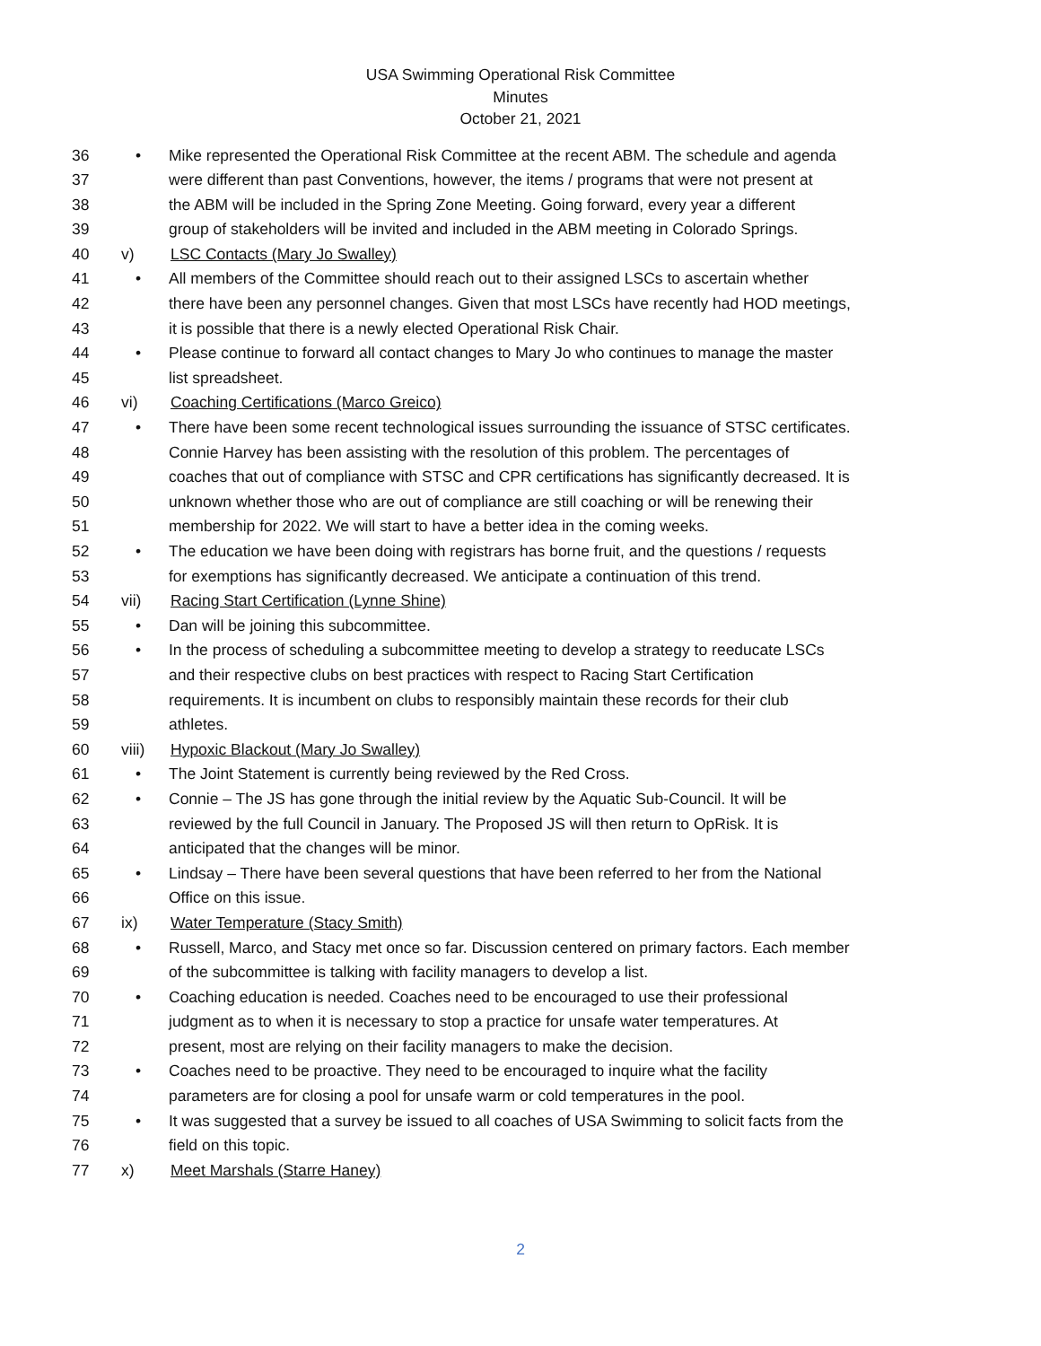USA Swimming Operational Risk Committee
Minutes
October 21, 2021
36 • Mike represented the Operational Risk Committee at the recent ABM. The schedule and agenda
37 were different than past Conventions, however, the items / programs that were not present at
38 the ABM will be included in the Spring Zone Meeting. Going forward, every year a different
39 group of stakeholders will be invited and included in the ABM meeting in Colorado Springs.
40 v) LSC Contacts (Mary Jo Swalley)
41 • All members of the Committee should reach out to their assigned LSCs to ascertain whether
42 there have been any personnel changes. Given that most LSCs have recently had HOD meetings,
43 it is possible that there is a newly elected Operational Risk Chair.
44 • Please continue to forward all contact changes to Mary Jo who continues to manage the master
45 list spreadsheet.
46 vi) Coaching Certifications (Marco Greico)
47 • There have been some recent technological issues surrounding the issuance of STSC certificates.
48 Connie Harvey has been assisting with the resolution of this problem. The percentages of
49 coaches that out of compliance with STSC and CPR certifications has significantly decreased. It is
50 unknown whether those who are out of compliance are still coaching or will be renewing their
51 membership for 2022. We will start to have a better idea in the coming weeks.
52 • The education we have been doing with registrars has borne fruit, and the questions / requests
53 for exemptions has significantly decreased. We anticipate a continuation of this trend.
54 vii) Racing Start Certification (Lynne Shine)
55 • Dan will be joining this subcommittee.
56 • In the process of scheduling a subcommittee meeting to develop a strategy to reeducate LSCs
57 and their respective clubs on best practices with respect to Racing Start Certification
58 requirements. It is incumbent on clubs to responsibly maintain these records for their club
59 athletes.
60 viii) Hypoxic Blackout (Mary Jo Swalley)
61 • The Joint Statement is currently being reviewed by the Red Cross.
62 • Connie – The JS has gone through the initial review by the Aquatic Sub-Council. It will be
63 reviewed by the full Council in January. The Proposed JS will then return to OpRisk. It is
64 anticipated that the changes will be minor.
65 • Lindsay – There have been several questions that have been referred to her from the National
66 Office on this issue.
67 ix) Water Temperature (Stacy Smith)
68 • Russell, Marco, and Stacy met once so far. Discussion centered on primary factors. Each member
69 of the subcommittee is talking with facility managers to develop a list.
70 • Coaching education is needed. Coaches need to be encouraged to use their professional
71 judgment as to when it is necessary to stop a practice for unsafe water temperatures. At
72 present, most are relying on their facility managers to make the decision.
73 • Coaches need to be proactive. They need to be encouraged to inquire what the facility
74 parameters are for closing a pool for unsafe warm or cold temperatures in the pool.
75 • It was suggested that a survey be issued to all coaches of USA Swimming to solicit facts from the
76 field on this topic.
77 x) Meet Marshals (Starre Haney)
2